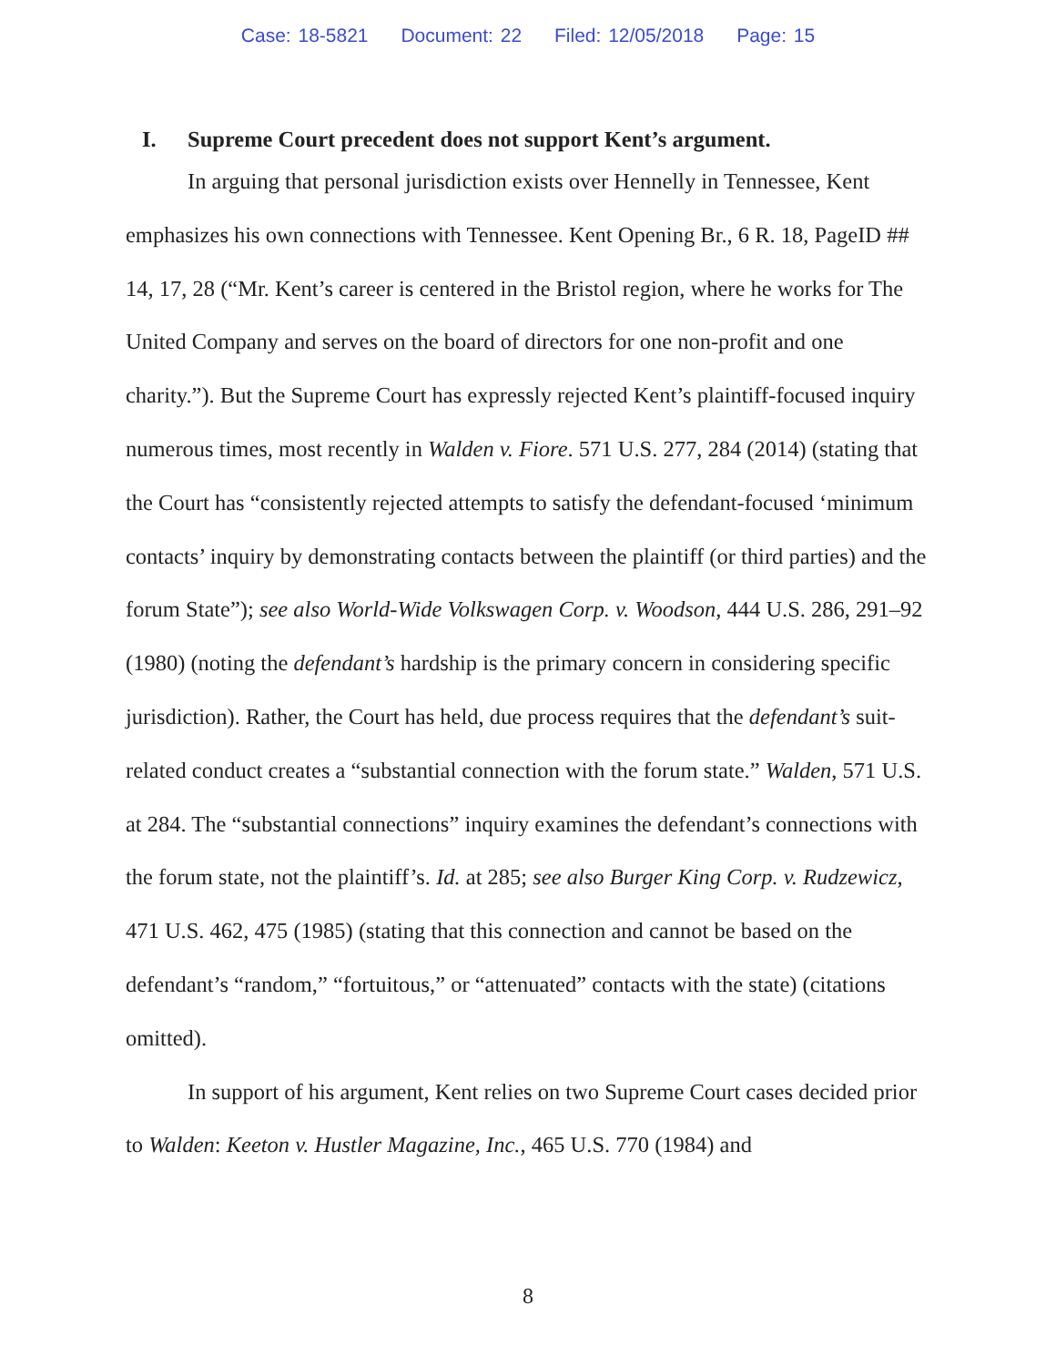Case: 18-5821 Document: 22 Filed: 12/05/2018 Page: 15
I. Supreme Court precedent does not support Kent’s argument.
In arguing that personal jurisdiction exists over Hennelly in Tennessee, Kent emphasizes his own connections with Tennessee. Kent Opening Br., 6 R. 18, PageID ## 14, 17, 28 (“Mr. Kent’s career is centered in the Bristol region, where he works for The United Company and serves on the board of directors for one non-profit and one charity.”). But the Supreme Court has expressly rejected Kent’s plaintiff-focused inquiry numerous times, most recently in Walden v. Fiore. 571 U.S. 277, 284 (2014) (stating that the Court has “consistently rejected attempts to satisfy the defendant-focused ‘minimum contacts’ inquiry by demonstrating contacts between the plaintiff (or third parties) and the forum State”); see also World-Wide Volkswagen Corp. v. Woodson, 444 U.S. 286, 291–92 (1980) (noting the defendant’s hardship is the primary concern in considering specific jurisdiction). Rather, the Court has held, due process requires that the defendant’s suit-related conduct creates a “substantial connection with the forum state.” Walden, 571 U.S. at 284. The “substantial connections” inquiry examines the defendant’s connections with the forum state, not the plaintiff’s. Id. at 285; see also Burger King Corp. v. Rudzewicz, 471 U.S. 462, 475 (1985) (stating that this connection and cannot be based on the defendant’s “random,” “fortuitous,” or “attenuated” contacts with the state) (citations omitted).
In support of his argument, Kent relies on two Supreme Court cases decided prior to Walden: Keeton v. Hustler Magazine, Inc., 465 U.S. 770 (1984) and
8